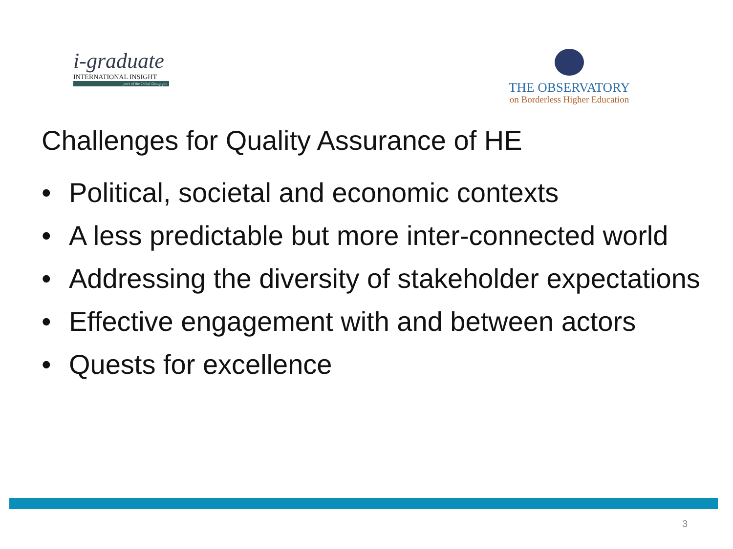i-graduate
INTERNATIONAL INSIGHT
part of the Tribal Group plc
THE OBSERVATORY
on Borderless Higher Education
Challenges for Quality Assurance of HE
• Political, societal and economic contexts
• A less predictable but more inter-connected world
• Addressing the diversity of stakeholder expectations
• Effective engagement with and between actors
• Quests for excellence
3